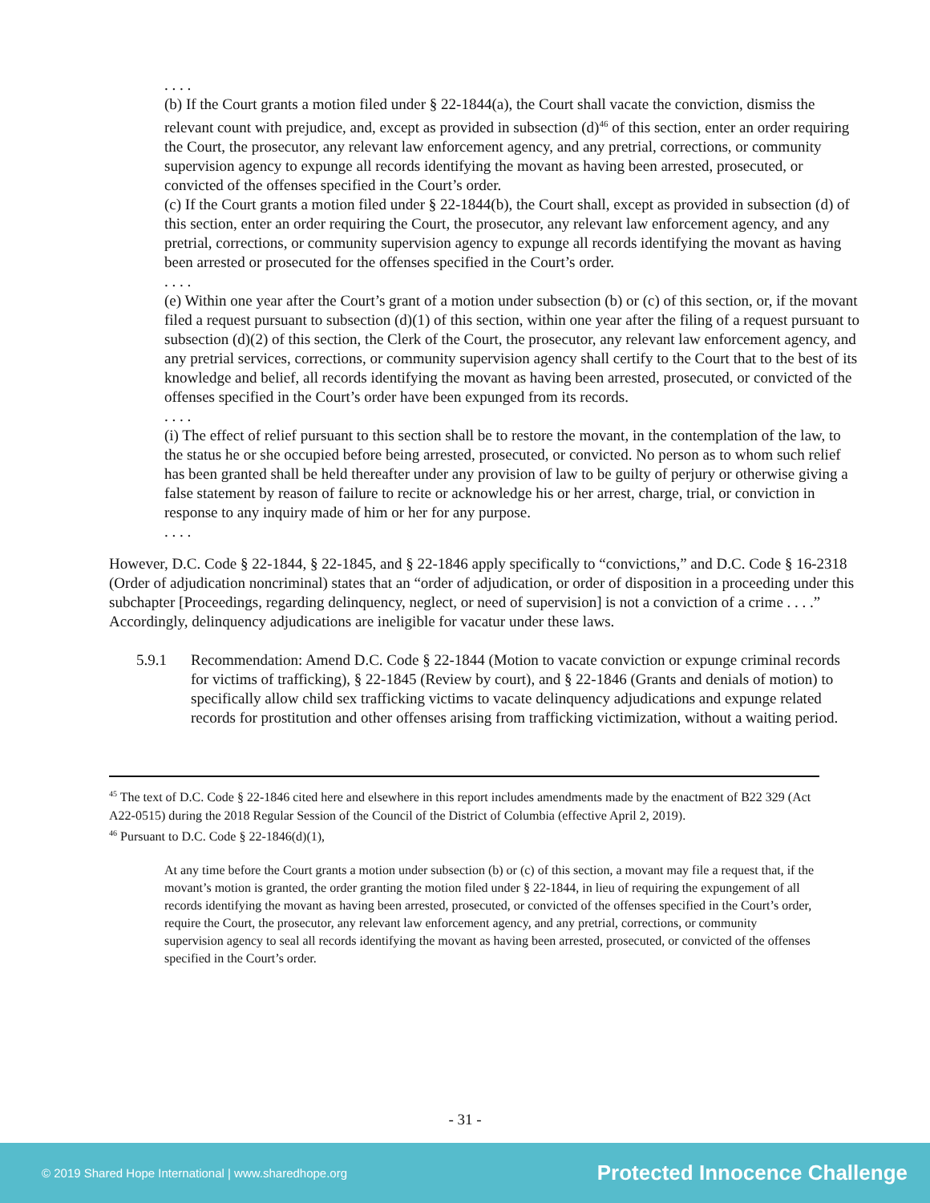. . . .
(b) If the Court grants a motion filed under § 22-1844(a), the Court shall vacate the conviction, dismiss the relevant count with prejudice, and, except as provided in subsection (d)<sup>46</sup> of this section, enter an order requiring the Court, the prosecutor, any relevant law enforcement agency, and any pretrial, corrections, or community supervision agency to expunge all records identifying the movant as having been arrested, prosecuted, or convicted of the offenses specified in the Court’s order.
(c) If the Court grants a motion filed under § 22-1844(b), the Court shall, except as provided in subsection (d) of this section, enter an order requiring the Court, the prosecutor, any relevant law enforcement agency, and any pretrial, corrections, or community supervision agency to expunge all records identifying the movant as having been arrested or prosecuted for the offenses specified in the Court’s order.
. . . .
(e) Within one year after the Court’s grant of a motion under subsection (b) or (c) of this section, or, if the movant filed a request pursuant to subsection (d)(1) of this section, within one year after the filing of a request pursuant to subsection (d)(2) of this section, the Clerk of the Court, the prosecutor, any relevant law enforcement agency, and any pretrial services, corrections, or community supervision agency shall certify to the Court that to the best of its knowledge and belief, all records identifying the movant as having been arrested, prosecuted, or convicted of the offenses specified in the Court’s order have been expunged from its records.
. . . .
(i) The effect of relief pursuant to this section shall be to restore the movant, in the contemplation of the law, to the status he or she occupied before being arrested, prosecuted, or convicted. No person as to whom such relief has been granted shall be held thereafter under any provision of law to be guilty of perjury or otherwise giving a false statement by reason of failure to recite or acknowledge his or her arrest, charge, trial, or conviction in response to any inquiry made of him or her for any purpose.
. . . .
However, D.C. Code § 22-1844, § 22-1845, and § 22-1846 apply specifically to “convictions,” and D.C. Code § 16-2318 (Order of adjudication noncriminal) states that an “order of adjudication, or order of disposition in a proceeding under this subchapter [Proceedings, regarding delinquency, neglect, or need of supervision] is not a conviction of a crime . . . .” Accordingly, delinquency adjudications are ineligible for vacatur under these laws.
5.9.1 Recommendation: Amend D.C. Code § 22-1844 (Motion to vacate conviction or expunge criminal records for victims of trafficking), § 22-1845 (Review by court), and § 22-1846 (Grants and denials of motion) to specifically allow child sex trafficking victims to vacate delinquency adjudications and expunge related records for prostitution and other offenses arising from trafficking victimization, without a waiting period.
<sup>45</sup> The text of D.C. Code § 22-1846 cited here and elsewhere in this report includes amendments made by the enactment of B22 329 (Act A22-0515) during the 2018 Regular Session of the Council of the District of Columbia (effective April 2, 2019).
<sup>46</sup> Pursuant to D.C. Code § 22-1846(d)(1),
At any time before the Court grants a motion under subsection (b) or (c) of this section, a movant may file a request that, if the movant’s motion is granted, the order granting the motion filed under § 22-1844, in lieu of requiring the expungement of all records identifying the movant as having been arrested, prosecuted, or convicted of the offenses specified in the Court’s order, require the Court, the prosecutor, any relevant law enforcement agency, and any pretrial, corrections, or community supervision agency to seal all records identifying the movant as having been arrested, prosecuted, or convicted of the offenses specified in the Court’s order.
- 31 -
© 2019 Shared Hope International | www.sharedhope.org Protected Innocence Challenge